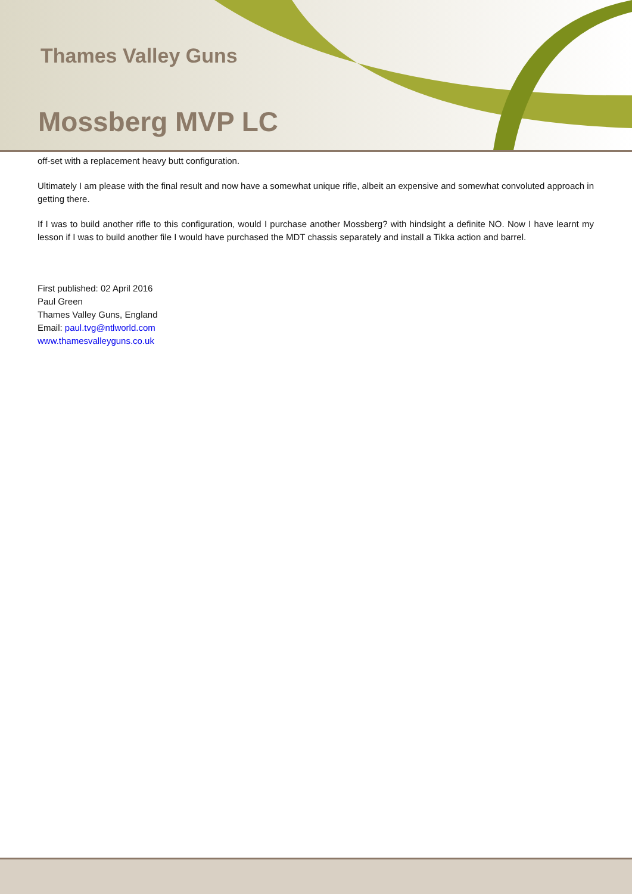Thames Valley Guns
Mossberg MVP LC
off-set with a replacement heavy butt configuration.
Ultimately I am please with the final result and now have a somewhat unique rifle, albeit an expensive and somewhat convoluted approach in getting there.
If I was to build another rifle to this configuration, would I purchase another Mossberg? with hindsight a definite NO. Now I have learnt my lesson if I was to build another file I would have purchased the MDT chassis separately and install a Tikka action and barrel.
First published: 02 April 2016
Paul Green
Thames Valley Guns, England
Email: paul.tvg@ntlworld.com
www.thamesvalleyguns.co.uk